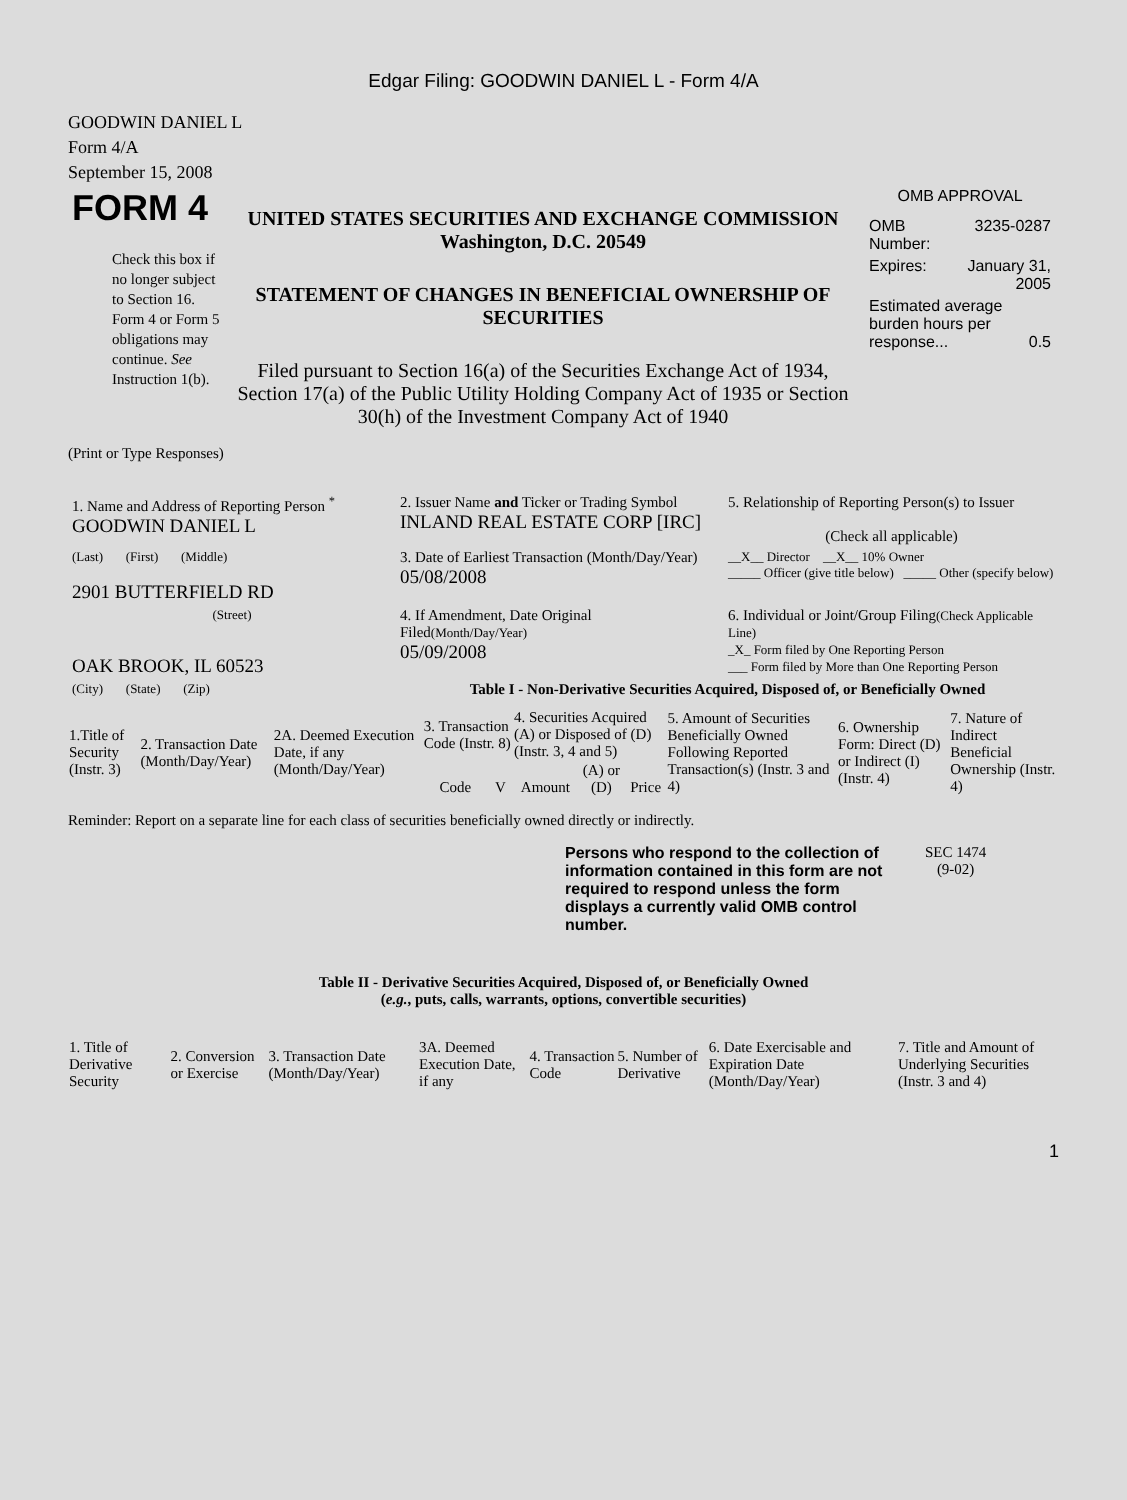Edgar Filing: GOODWIN DANIEL L - Form 4/A
GOODWIN DANIEL L
Form 4/A
September 15, 2008
| FORM 4 Check this box if no longer subject to Section 16. Form 4 or Form 5 obligations may continue. See Instruction 1(b). | UNITED STATES SECURITIES AND EXCHANGE COMMISSION Washington, D.C. 20549 STATEMENT OF CHANGES IN BENEFICIAL OWNERSHIP OF SECURITIES Filed pursuant to Section 16(a) of the Securities Exchange Act of 1934, Section 17(a) of the Public Utility Holding Company Act of 1935 or Section 30(h) of the Investment Company Act of 1940 | OMB APPROVAL / OMB Number: / 3235-0287 / / Expires: / January 31, 2005 / / Estimated average burden hours per response... 0.5 / / |
(Print or Type Responses)
| 1. Name and Address of Reporting Person <sup>*</sup> GOODWIN DANIEL L | 2. Issuer Name and Ticker or Trading Symbol INLAND REAL ESTATE CORP [IRC] | 5. Relationship of Reporting Person(s) to Issuer (Check all applicable) |
| (Last) (First) (Middle) 2901 BUTTERFIELD RD | 3. Date of Earliest Transaction (Month/Day/Year) 05/08/2008 | __X__ Director __X__ 10% Owner _____ Officer (give title below) _____ Other (specify below) |
| (Street) OAK BROOK, IL 60523 | 4. If Amendment, Date Original Filed (Month/Day/Year) 05/09/2008 | 6. Individual or Joint/Group Filing (Check Applicable Line) _X_ Form filed by One Reporting Person ___ Form filed by More than One Reporting Person |
| (City) (State) (Zip) | Table I - Non-Derivative Securities Acquired, Disposed of, or Beneficially Owned | |
| 1.Title of Security (Instr. 3) | 2. Transaction Date (Month/Day/Year) | 2A. Deemed Execution Date, if any (Month/Day/Year) | 3. Transaction Code (Instr. 8) | | 4. Securities Acquired (A) or Disposed of (D) (Instr. 3, 4 and 5) | | | 5. Amount of Securities Beneficially Owned Following Reported Transaction(s) (Instr. 3 and 4) | 6. Ownership Form: Direct (D) or Indirect (I) (Instr. 4) | 7. Nature of Indirect Beneficial Ownership (Instr. 4) |
| --- | --- | --- | --- | --- | --- | --- | --- | --- | --- | --- |
| | | | Code | V | Amount | (A) or (D) | Price | | | |
Reminder: Report on a separate line for each class of securities beneficially owned directly or indirectly.
Persons who respond to the collection of information contained in this form are not required to respond unless the form displays a currently valid OMB control number.
SEC 1474
(9-02)
Table II - Derivative Securities Acquired, Disposed of, or Beneficially Owned
(e.g., puts, calls, warrants, options, convertible securities)
| 1. Title of Derivative Security | 2. Conversion or Exercise | 3. Transaction Date (Month/Day/Year) | 3A. Deemed Execution Date, if any | 4. Transaction Code | 5. Number of Derivative | 6. Date Exercisable and Expiration Date (Month/Day/Year) | 7. Title and Amount of Underlying Securities (Instr. 3 and 4) |
| --- | --- | --- | --- | --- | --- | --- | --- |
1